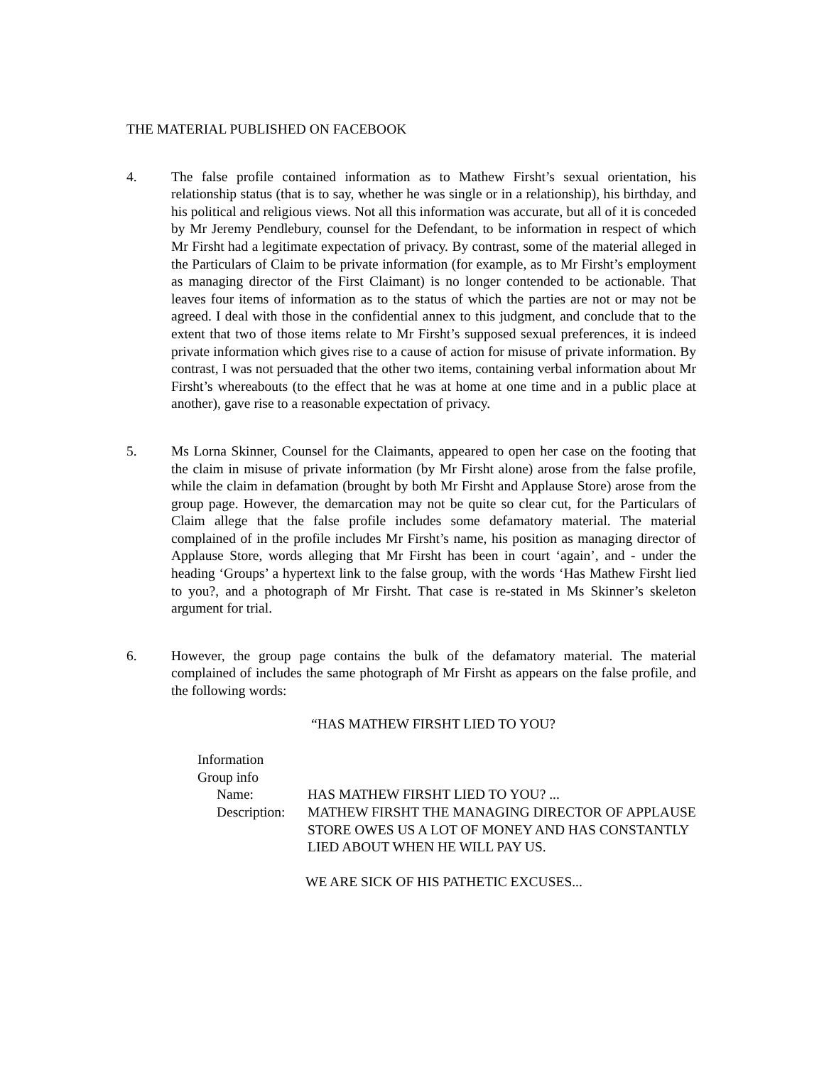THE MATERIAL PUBLISHED ON FACEBOOK
4. The false profile contained information as to Mathew Firsht’s sexual orientation, his relationship status (that is to say, whether he was single or in a relationship), his birthday, and his political and religious views. Not all this information was accurate, but all of it is conceded by Mr Jeremy Pendlebury, counsel for the Defendant, to be information in respect of which Mr Firsht had a legitimate expectation of privacy. By contrast, some of the material alleged in the Particulars of Claim to be private information (for example, as to Mr Firsht’s employment as managing director of the First Claimant) is no longer contended to be actionable. That leaves four items of information as to the status of which the parties are not or may not be agreed. I deal with those in the confidential annex to this judgment, and conclude that to the extent that two of those items relate to Mr Firsht’s supposed sexual preferences, it is indeed private information which gives rise to a cause of action for misuse of private information. By contrast, I was not persuaded that the other two items, containing verbal information about Mr Firsht’s whereabouts (to the effect that he was at home at one time and in a public place at another), gave rise to a reasonable expectation of privacy.
5. Ms Lorna Skinner, Counsel for the Claimants, appeared to open her case on the footing that the claim in misuse of private information (by Mr Firsht alone) arose from the false profile, while the claim in defamation (brought by both Mr Firsht and Applause Store) arose from the group page. However, the demarcation may not be quite so clear cut, for the Particulars of Claim allege that the false profile includes some defamatory material. The material complained of in the profile includes Mr Firsht’s name, his position as managing director of Applause Store, words alleging that Mr Firsht has been in court ‘again’, and - under the heading ‘Groups’ a hypertext link to the false group, with the words ‘Has Mathew Firsht lied to you?, and a photograph of Mr Firsht. That case is re-stated in Ms Skinner’s skeleton argument for trial.
6. However, the group page contains the bulk of the defamatory material. The material complained of includes the same photograph of Mr Firsht as appears on the false profile, and the following words:
“HAS MATHEW FIRSHT LIED TO YOU?
Information
Group info
Name: HAS MATHEW FIRSHT LIED TO YOU? ...
Description:
MATHEW FIRSHT THE MANAGING DIRECTOR OF APPLAUSE STORE OWES US A LOT OF MONEY AND HAS CONSTANTLY LIED ABOUT WHEN HE WILL PAY US.
WE ARE SICK OF HIS PATHETIC EXCUSES...